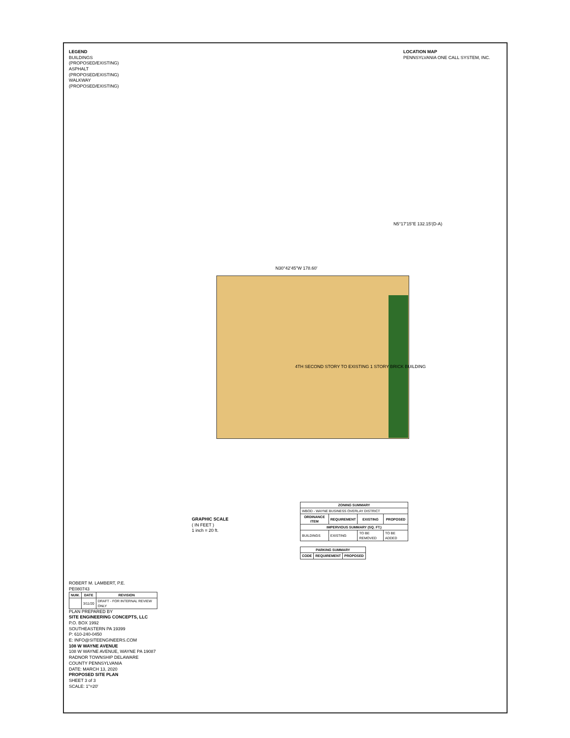LOCATION MAP
PENNSYLVANIA ONE CALL SYSTEM, INC.
LEGEND
BUILDINGS (PROPOSED/EXISTING)
ASPHALT (PROPOSED/EXISTING)
WALKWAY (PROPOSED/EXISTING)
N30°42'45"W 178.60'
N5°17'15"E 132.15'(D-A)
4TH SECOND STORY TO EXISTING 1 STORY BRICK BUILDING
| ZONING SUMMARY | | | |
| --- | --- | --- | --- |
| WBOD - WAYNE BUSINESS OVERLAY DISTRICT | | | |
| ORDINANCE ITEM | REQUIREMENT | EXISTING | PROPOSED |
| IMPERVIOUS SUMMARY (SQ. FT.) | | | |
| BUILDINGS | EXISTING | TO BE REMOVED | TO BE ADDED |
| PARKING SUMMARY | | |
| --- | --- | --- |
| CODE | REQUIREMENT | PROPOSED |
GRAPHIC SCALE
( IN FEET )
1 inch = 20 ft.
ROBERT M. LAMBERT, P.E.
PE080743
| NUM. | DATE | REVISION |
| --- | --- | --- |
| | 3/11/20 | DRAFT - FOR INTERNAL REVIEW ONLY |
PLAN PREPARED BY
SITE ENGINEERING CONCEPTS, LLC
P.O. BOX 1992
SOUTHEASTERN PA 19399
P: 610-240-0450
E: INFO@SITEENGINEERS.COM
108 W WAYNE AVENUE
108 W WAYNE AVENUE, WAYNE PA 19087
RADNOR TOWNSHIP DELAWARE COUNTY PENNSYLVANIA
DATE: MARCH 13, 2020
PROPOSED SITE PLAN
SHEET 3 of 3
SCALE: 1"=20'